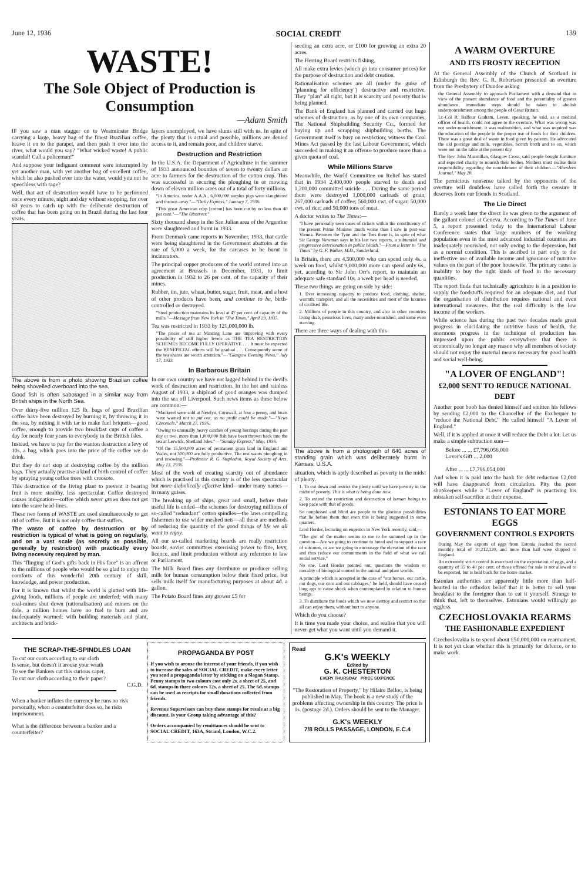June 12, 1936 SOCIAL CREDIT 139
WASTE!
The Sole Object of Production is Consumption
—Adam Smith
IF you saw a man stagger on to Westminster Bridge carrying a large, heavy bag of the finest Brazilian coffee, heave it on to the parapet, and then push it over into the river, what would you say? "What wicked waste! A public scandal! Call a policeman!"
And suppose your indignant comment were interrupted by yet another man, with yet another bag of excellent coffee, which he also pushed over into the water, would you not be speechless with rage?
Well, that act of destruction would have to be performed once every minute, night and day without stopping, for over 60 years to catch up with the deliberate destruction of coffee that has been going on in Brazil during the last four years.
The above is from a photo showing Brazilian coffee being shovelled overboard into the sea.
Good fish is often sabotaged in a similar way from British ships in the North Sea.
Over thirty-five million 125 lb. bags of good Brazilian coffee have been destroyed by burning it, by throwing it in the sea, by mixing it with tar to make fuel briquets—good coffee, enough to provide two breakfast cups of coffee a day for nearly four years to everybody in the British Isles.
Instead, we have to pay for the wanton destruction a levy of 10s. a bag, which goes into the price of the coffee we do drink.
But they do not stop at destroying coffee by the million bags. They actually practise a kind of birth control of coffee by spraying young coffee trees with creosote.
This destruction of the living plant to prevent it bearing fruit is more stealthy, less spectacular. Coffee destroyed causes indignation—coffee which never grows does not get into the scare head-lines.
These two forms of WASTE are used simultaneously to get rid of coffee. But it is not only coffee that suffers.
The waste of coffee by destruction or by restriction is typical of what is going on regularly, and on a vast scale (as secretly as possible, generally by restriction) with practically every living necessity required by man.
This "flinging of God's gifts back in His face" is an affront to the millions of people who would be so glad to enjoy the comforts of this wonderful 20th century of skill, knowledge, and power production.
For it is known that whilst the world is glutted with life-giving foods, millions of people are underfed; with many coal-mines shut down (rationalisation) and miners on the dole, a million homes have no fuel to burn and are inadequately warmed; with building materials and plant, architects and brick-
layers unemployed, we have slums still with us. In spite of the plenty that is actual and possible, millions are denied access to it, and remain poor, and children starve.
Destruction and Restriction
In the U.S.A. the Department of Agriculture in the summer of 1933 announced bounties of seven to twenty dollars an acre to farmers for the destruction of the cotton crop. This was successful in securing the ploughing in or mowing down of eleven million acres out of a total of forty millions.
"In America, under A.A.A., 6,000,000 surplus pigs were slaughtered and thrown away."—"Daily Express," January 7, 1936.
"This great American crop [cotton] has been cut by no less than 40 per cent."—"The Observer."
Sixty thousand sheep in the San Julian area of the Argentine were slaughtered and burnt in 1933.
From Denmark came reports in November, 1933, that cattle were being slaughtered in the Government abattoirs at the rate of 5,000 a week, for the carcases to be burnt in incinerators.
The principal copper producers of the world entered into an agreement at Brussels in December, 1931, to limit production in 1932 to 26 per cent. of the capacity of their mines.
Rubber, tin, jute, wheat, butter, sugar, fruit, meat, and a host of other products have been, and continue to be, birth-controlled or destroyed.
"Steel production maintains its level at 47 per cent. of capacity of the mills."—Message from New York in "The Times," April 29, 1935.
Tea was restricted in 1933 by 121,000,000 lb.
"The prices of tea at Mincing Lane are improving with every possibility of still higher levels as THE TEA RESTRICTION SCHEMES BECOME FULLY OPERATIVE . . . It must be expected the BENEFICIAL effects will be gradual . . . Consequently some of the tea shares are worth attention."—"Glasgow Evening News," July 17, 1933.
In Barbarous Britain
In our own country we have not lagged behind in the devil's work of destruction and restriction. In the hot and rainless August of 1933, a shipload of good oranges was dumped into the sea off Liverpool. Such news items as these below are common:—
"Mackerel were sold at Newlyn, Cornwall, at four a penny, and boats were warned not to put out, as no profit could be made."—"News Chronicle," March 27, 1936.
"Owing to unusually heavy catches of young herrings during the past day or two, more than 1,000,000 fish have been thrown back into the sea at Lerwick, Shetland Isles."—"Sunday Express," May, 1936.
"Of the 15,500,000 acres of permanent grass land in England and Wales, not 300,000 are fully productive. The rest wants ploughing in and resowing."—Professor R. G. Stapledon, Royal Society of Arts, May 13, 1936.
Most of the work of creating scarcity out of abundance which is practised in this country is of the less spectacular but more diabolically effective kind—under many names—in many guises.
The breaking up of ships, great and small, before their useful life is ended—the schemes for destroying millions of so-called "redundant" cotton spindles—the laws compelling fishermen to use wider meshed nets—all these are methods of reducing the quantity of the good things of life we all want to enjoy.
All our so-called marketing boards are really restriction boards, soviet committees exercising power to fine, levy, licence, and limit production without any reference to law or Parliament.
The Milk Board fines any distributor or producer selling milk for human consumption below their fixed price, but sells milk itself for manufacturing purposes at about 4d. a gallon.
The Potato Board fines any grower £5 for
seeding an extra acre, or £100 for growing an extra 20 acres.
The Herring Board restricts fishing.
All make extra levies (which go into consumer prices) for the purpose of destruction and debt creation.
Rationalisation schemes are all (under the guise of "planning for efficiency") destructive and restrictive. They "plan" all right, but it is scarcity and poverty that is being planned.
The Bank of England has planned and carried out huge schemes of destruction, as by one of its own companies, The National Shipbuilding Security Co., formed for buying up and scrapping shipbuilding berths. The Government itself is busy on restriction; witness the Coal Mines Act passed by the last Labour Government, which succeeded in making it an offence to produce more than a given quota of coal.
While Millions Starve
Meanwhile, the World Committee on Relief has stated that in 1934 2,400,000 people starved to death and 1,200,000 committed suicide . . . During the same period there were destroyed 1,000,000 carloads of grain; 267,000 carloads of coffee; 560,000 cwt. of sugar; 50,000 cwt. of rice; and 50,000 tons of meat.
A doctor writes to The Times:—
"I have personally seen cases of rickets within the constituency of the present Prime Minister much worse than I saw in post-war Vienna. Between the Tyne and the Tees there is, in spite of what Sir George Newman says in his last two reports, a subtantial and progressive deterioration in public health."—From a letter to "The Times" by G. F. Walker, M.D., Sunderland.
In Britain, there are 4,500,000 who can spend only 4s. a week on food, whilst 9,000,000 more can spend only 6s., yet, acording to Sir John Orr's report, to maintain an adequate safe standard 10s. a week per head is needed.
These two things are going on side by side:
1. Ever increasing capacity to produce food, clothing, shelter, warmth, transport, and all the necessities and most of the luxuries of civilised life.
2. Millions of people in this country, and also in other countries living drab, penurious lives, many under-nourished, and some even starving.
There are three ways of dealing with this
The above is from a photograph of 640 acres of standing grain which was deliberately burnt in Kansas, U.S.A.
situation, which is aptly described as poverty in the midst of plenty.
1. To cut down and restrict the plenty until we have poverty in the midst of poverty. This is what is being done now.
2. To extend the restriction and destruction of human beings to keep pace with that of goods.
So nonplussed and blind are people to the glorious possibilities that lie before them that even this is being suggested in some quarters.
Lord Horder, lecturing on eugenics in New York recently, said,—
"The gist of the matter seems to me to be summed up in the question—Are we going to continue to breed and to support a race of sub-men, or are we going to encourage the elevation of the race and thus reduce our commitments in the field of what we call social service,"
No one, Lord Horder pointed out, questions the wisdom or morality of biological control in the animal and plant worlds.
A principle which is accepted in the case of "our horses, our cattle, our dogs, our corn and our cabbages," he held, should have ceased long ago to cause shock when contemplated in relation to human beings.
3. To distribute the foods which we now destroy and restrict so that all can enjoy them, without hurt to anyone.
Which do you choose?
It is time you made your choice, and realise that you will never get what you want until you demand it.
THE SCRAP-THE-SPINDLES LOAN
To cut our coats according to our cloth
Is sense, but doesn't it arouse your wrath
To see the Bankers cut this curious caper,
To cut our cloth according to their paper?
C.G.D.
When a banker inflates the currency he runs no risk personally, when a counterfeiter does so, he risks imprisonment.
What is the difference between a banker and a counterfeiter?
PROPAGANDA BY POST
If you wish to arouse the interest of your friends, if you wish to increase the sales of SOCIAL CREDIT, make every letter you send a propaganda letter by sticking on a Slogan Stamp. Penny stamps in two colours cost only 2s. a sheet of 25, and 6d. stamps in three colours 12s. a sheet of 25. The 6d. stamps can be used as receipts for small donations collected from friends.
Revenue Supervisors can buy these stamps for resale at a big discount. Is your Group taking advantage of this?
Orders accompanied by remittances should be sent to SOCIAL CREDIT, 163A, Strand, London, W.C.2.
Read
G.K's WEEKLY
Edited by
G. K. CHESTERTON
EVERY THURSDAY PRICE SIXPENCE
"The Restoration of Property," by Hilaire Belloc, is being published in May. The book is a new study of the problems affecting ownership in this country. The price is 1s. (postage 2d.). Orders should be sent to the Manager.
G.K's WEEKLY
7/8 ROLLS PASSAGE, LONDON, E.C.4
A WARM OVERTURE
AND ITS FROSTY RECEPTION
At the General Assembly of the Church of Scotland in Edinburgh the Rev. G. R. Robertson presented an overture from the Presbytery of Dundee asking
the General Assembly to approach Parliament with a demand that in view of the present abundance of food and the potentiality of greater abundance, immediate steps should be taken to abolish undernourishment among the people of Great Britain.
Lt.-Col R. Balfour Graham, Leven, speaking, he said, as a medical officer of health, could not agree to the overture. What was wrong was not under-nourishment; it was malnutrition, and what was required was the education of the people in the proper use of foods for their children. There was a great deal of waste in food given by parents. He advocated the old porridge and milk, vegetables, Scotch broth and so on, which were not on the table at the present day.
The Rev. John Macmillan, Glasgow Cross, said people bought furniture and expected charity to nourish their bodies. Mothers must realise their responsibility regarding the nourishment of their children.—"Aberdeen Journal," May 28.
The pernicious nonsense talked by the opponents of the overture will doubtless have called forth the censure it deserves from our friends in Scotland.
The Lie Direct
Barely a week later the direct lie was given to the argument of the gallant colonel at Geneva. According to The Times of June 5, a report presented today to the International Labour Conference states that large numbers of the working population even in the most advanced industrial countries are inadequately nourished, not only owing to the depression, but as a normal condition. This is ascribed in part only to the ineffective use of available income and ignorance of nutritive values on the part of the poor housewife. The primary cause is inability to buy the right kinds of food in the necessary quantities.
The report finds that technically agriculture is in a position to supply the foodstuffs required for an adequate diet, and that the organisation of distribution requires national and even international measures. But the real difficulty is the low income of the workers.
While science has during the past two decades made great progress in elucidating the nutritive basis of health, the enormous progress in the technique of production has impressed upon the public everywhere that there is economically no longer any reason why all members of society should not enjoy the material means necessary for good health and social well-being.
"A LOVER OF ENGLAND"!
£2,000 SENT TO REDUCE NATIONAL DEBT
Another poor boob has denied himself and smitten his fellows by sending £2,000 to the Chancellor of the Exchequer to "reduce the National Debt." He called himself "A Lover of England."
Well, if it is applied at once it will reduce the Debt a lot. Let us make a simple subtraction sum—
Before ... ... £7,796,056,000
Lover's Gift ... 2,000
After ... ... £7,796,054,000
And when it is paid into the bank for debt reduction £2,000 will have disappeared from circulation. Pity the poor shopkeepers while a "Lover of England" is practising his mistaken self-sacrifice at their expense.
ESTONIANS TO EAT MORE EGGS
GOVERNMENT CONTROLS EXPORTS
During May the exports of eggs from Estonia reached the record monthly total of 10,212,120, and more than half were shipped to England.
An extremely strict control is exercised on the exportation of eggs, and a quantity of 35 to 40 per cent. of those offered for sale is not allowed to be exported, but is held back for the home market.
Estonian authorities are apparently little more than half-hearted in the orthodox belief that it is better to sell your breakfast to the foreigner than to eat it yourself. Strange to think that, left to themselves, Estonians would willingly go eggless.
CZECHOSLOVAKIA REARMS
THE FASHIONABLE EXPEDIENT
Czechoslovakia is to spend about £50,000,000 on rearmament. It is not yet clear whether this is primarily for defence, or to make work.